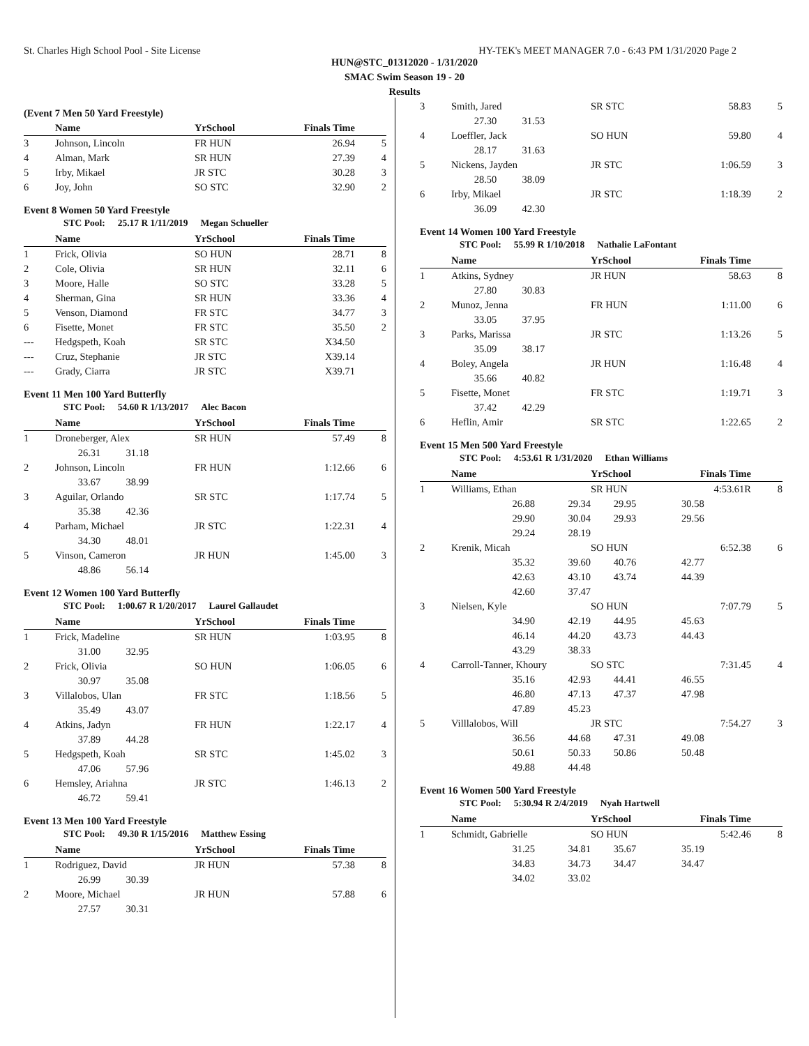St. Charles High School Pool - Site License HY-TEK's MEET MANAGER 7.0 - 6:43 PM 1/31/2020 Page 2
HUN@STC_01312020 - 1/31/2020
SMAC Swim Season 19 - 20
Results
(Event 7 Men 50 Yard Freestyle)
| | Name | YrSchool | Finals Time | |
| --- | --- | --- | --- | --- |
| 3 | Johnson, Lincoln | FR HUN | 26.94 | 5 |
| 4 | Alman, Mark | SR HUN | 27.39 | 4 |
| 5 | Irby, Mikael | JR STC | 30.28 | 3 |
| 6 | Joy, John | SO STC | 32.90 | 2 |
Event 8 Women 50 Yard Freestyle
STC Pool: 25.17 R 1/11/2019 Megan Schueller
| | Name | YrSchool | Finals Time | |
| --- | --- | --- | --- | --- |
| 1 | Frick, Olivia | SO HUN | 28.71 | 8 |
| 2 | Cole, Olivia | SR HUN | 32.11 | 6 |
| 3 | Moore, Halle | SO STC | 33.28 | 5 |
| 4 | Sherman, Gina | SR HUN | 33.36 | 4 |
| 5 | Venson, Diamond | FR STC | 34.77 | 3 |
| 6 | Fisette, Monet | FR STC | 35.50 | 2 |
| --- | Hedgspeth, Koah | SR STC | X34.50 | |
| --- | Cruz, Stephanie | JR STC | X39.14 | |
| --- | Grady, Ciarra | JR STC | X39.71 | |
Event 11 Men 100 Yard Butterfly
STC Pool: 54.60 R 1/13/2017 Alec Bacon
| | Name | YrSchool | Finals Time | |
| --- | --- | --- | --- | --- |
| 1 | Droneberger, Alex | SR HUN | 57.49 | 8 |
| | 26.31 31.18 | | | |
| 2 | Johnson, Lincoln | FR HUN | 1:12.66 | 6 |
| | 33.67 38.99 | | | |
| 3 | Aguilar, Orlando | SR STC | 1:17.74 | 5 |
| | 35.38 42.36 | | | |
| 4 | Parham, Michael | JR STC | 1:22.31 | 4 |
| | 34.30 48.01 | | | |
| 5 | Vinson, Cameron | JR HUN | 1:45.00 | 3 |
| | 48.86 56.14 | | | |
Event 12 Women 100 Yard Butterfly
STC Pool: 1:00.67 R 1/20/2017 Laurel Gallaudet
| | Name | YrSchool | Finals Time | |
| --- | --- | --- | --- | --- |
| 1 | Frick, Madeline | SR HUN | 1:03.95 | 8 |
| | 31.00 32.95 | | | |
| 2 | Frick, Olivia | SO HUN | 1:06.05 | 6 |
| | 30.97 35.08 | | | |
| 3 | Villalobos, Ulan | FR STC | 1:18.56 | 5 |
| | 35.49 43.07 | | | |
| 4 | Atkins, Jadyn | FR HUN | 1:22.17 | 4 |
| | 37.89 44.28 | | | |
| 5 | Hedgspeth, Koah | SR STC | 1:45.02 | 3 |
| | 47.06 57.96 | | | |
| 6 | Hemsley, Ariahna | JR STC | 1:46.13 | 2 |
| | 46.72 59.41 | | | |
Event 13 Men 100 Yard Freestyle
STC Pool: 49.30 R 1/15/2016 Matthew Essing
| | Name | YrSchool | Finals Time | |
| --- | --- | --- | --- | --- |
| 1 | Rodriguez, David | JR HUN | 57.38 | 8 |
| | 26.99 30.39 | | | |
| 2 | Moore, Michael | JR HUN | 57.88 | 6 |
| | 27.57 30.31 | | | |
| 3 | Smith, Jared | SR STC | 58.83 | 5 |
| | 27.30 31.53 | | | |
| 4 | Loeffler, Jack | SO HUN | 59.80 | 4 |
| | 28.17 31.63 | | | |
| 5 | Nickens, Jayden | JR STC | 1:06.59 | 3 |
| | 28.50 38.09 | | | |
| 6 | Irby, Mikael | JR STC | 1:18.39 | 2 |
| | 36.09 42.30 | | | |
Event 14 Women 100 Yard Freestyle
STC Pool: 55.99 R 1/10/2018 Nathalie LaFontant
| | Name | YrSchool | Finals Time | |
| --- | --- | --- | --- | --- |
| 1 | Atkins, Sydney | JR HUN | 58.63 | 8 |
| | 27.80 30.83 | | | |
| 2 | Munoz, Jenna | FR HUN | 1:11.00 | 6 |
| | 33.05 37.95 | | | |
| 3 | Parks, Marissa | JR STC | 1:13.26 | 5 |
| | 35.09 38.17 | | | |
| 4 | Boley, Angela | JR HUN | 1:16.48 | 4 |
| | 35.66 40.82 | | | |
| 5 | Fisette, Monet | FR STC | 1:19.71 | 3 |
| | 37.42 42.29 | | | |
| 6 | Heflin, Amir | SR STC | 1:22.65 | 2 |
Event 15 Men 500 Yard Freestyle
STC Pool: 4:53.61 R 1/31/2020 Ethan Williams
| | Name | | YrSchool | Finals Time | |
| --- | --- | --- | --- | --- | --- |
| 1 | Williams, Ethan | | SR HUN | 4:53.61R | 8 |
| | 26.88 | 29.34 | 29.95 | 30.58 | |
| | 29.90 | 30.04 | 29.93 | 29.56 | |
| | 29.24 | 28.19 | | | |
| 2 | Krenik, Micah | | SO HUN | 6:52.38 | 6 |
| | 35.32 | 39.60 | 40.76 | 42.77 | |
| | 42.63 | 43.10 | 43.74 | 44.39 | |
| | 42.60 | 37.47 | | | |
| 3 | Nielsen, Kyle | | SO HUN | 7:07.79 | 5 |
| | 34.90 | 42.19 | 44.95 | 45.63 | |
| | 46.14 | 44.20 | 43.73 | 44.43 | |
| | 43.29 | 38.33 | | | |
| 4 | Carroll-Tanner, Khoury | | SO STC | 7:31.45 | 4 |
| | 35.16 | 42.93 | 44.41 | 46.55 | |
| | 46.80 | 47.13 | 47.37 | 47.98 | |
| | 47.89 | 45.23 | | | |
| 5 | Villlalobos, Will | | JR STC | 7:54.27 | 3 |
| | 36.56 | 44.68 | 47.31 | 49.08 | |
| | 50.61 | 50.33 | 50.86 | 50.48 | |
| | 49.88 | 44.48 | | | |
Event 16 Women 500 Yard Freestyle
STC Pool: 5:30.94 R 2/4/2019 Nyah Hartwell
| | Name | | YrSchool | Finals Time | |
| --- | --- | --- | --- | --- | --- |
| 1 | Schmidt, Gabrielle | | SO HUN | 5:42.46 | 8 |
| | 31.25 | 34.81 | 35.67 | 35.19 | |
| | 34.83 | 34.73 | 34.47 | 34.47 | |
| | 34.02 | 33.02 | | | |